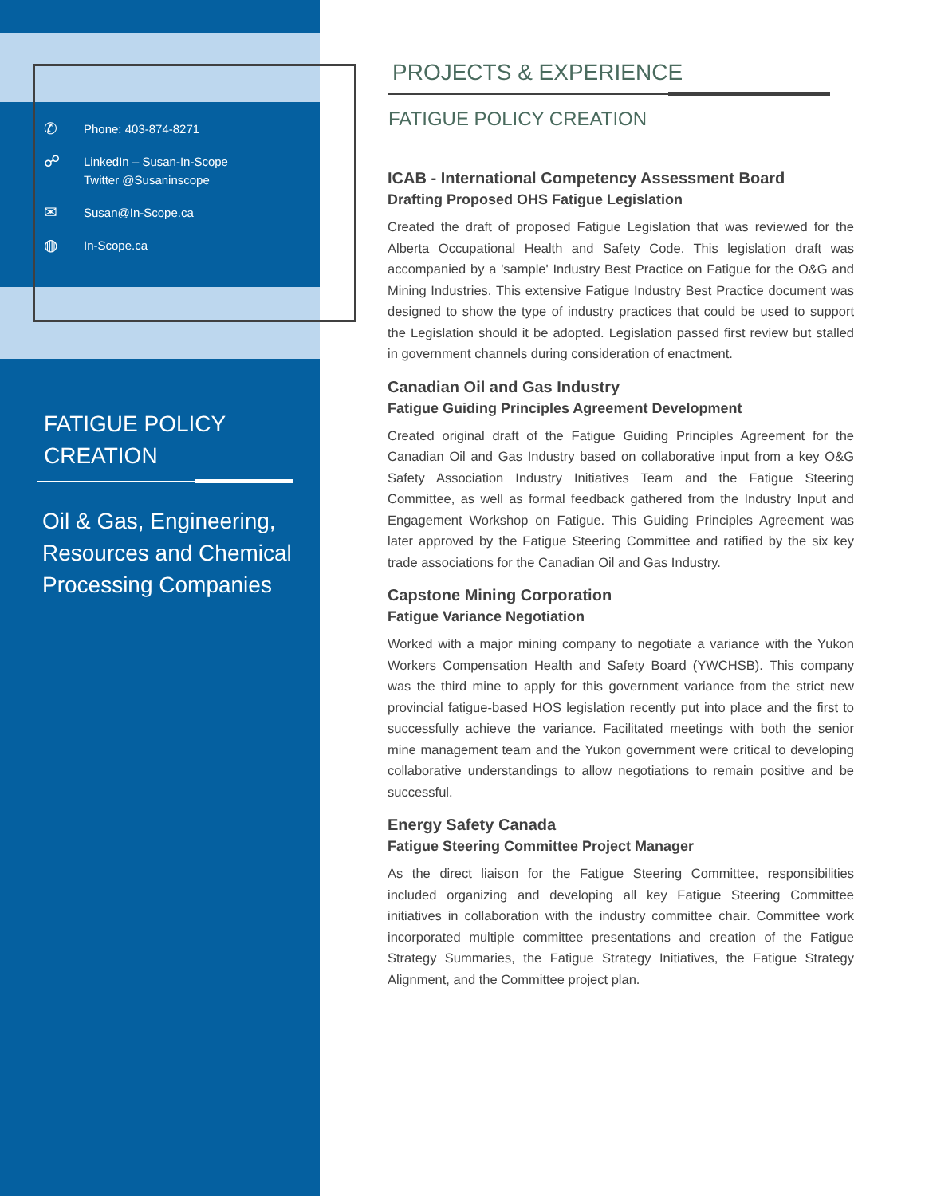✆ Phone: 403-874-8271
☍ LinkedIn – Susan-In-Scope
Twitter @Susaninscope
✉ Susan@In-Scope.ca
◍ In-Scope.ca
FATIGUE POLICY CREATION
Oil & Gas, Engineering, Resources and Chemical Processing Companies
PROJECTS & EXPERIENCE
FATIGUE POLICY CREATION
ICAB - International Competency Assessment Board
Drafting Proposed OHS Fatigue Legislation
Created the draft of proposed Fatigue Legislation that was reviewed for the Alberta Occupational Health and Safety Code. This legislation draft was accompanied by a 'sample' Industry Best Practice on Fatigue for the O&G and Mining Industries. This extensive Fatigue Industry Best Practice document was designed to show the type of industry practices that could be used to support the Legislation should it be adopted. Legislation passed first review but stalled in government channels during consideration of enactment.
Canadian Oil and Gas Industry
Fatigue Guiding Principles Agreement Development
Created original draft of the Fatigue Guiding Principles Agreement for the Canadian Oil and Gas Industry based on collaborative input from a key O&G Safety Association Industry Initiatives Team and the Fatigue Steering Committee, as well as formal feedback gathered from the Industry Input and Engagement Workshop on Fatigue. This Guiding Principles Agreement was later approved by the Fatigue Steering Committee and ratified by the six key trade associations for the Canadian Oil and Gas Industry.
Capstone Mining Corporation
Fatigue Variance Negotiation
Worked with a major mining company to negotiate a variance with the Yukon Workers Compensation Health and Safety Board (YWCHSB). This company was the third mine to apply for this government variance from the strict new provincial fatigue-based HOS legislation recently put into place and the first to successfully achieve the variance. Facilitated meetings with both the senior mine management team and the Yukon government were critical to developing collaborative understandings to allow negotiations to remain positive and be successful.
Energy Safety Canada
Fatigue Steering Committee Project Manager
As the direct liaison for the Fatigue Steering Committee, responsibilities included organizing and developing all key Fatigue Steering Committee initiatives in collaboration with the industry committee chair. Committee work incorporated multiple committee presentations and creation of the Fatigue Strategy Summaries, the Fatigue Strategy Initiatives, the Fatigue Strategy Alignment, and the Committee project plan.